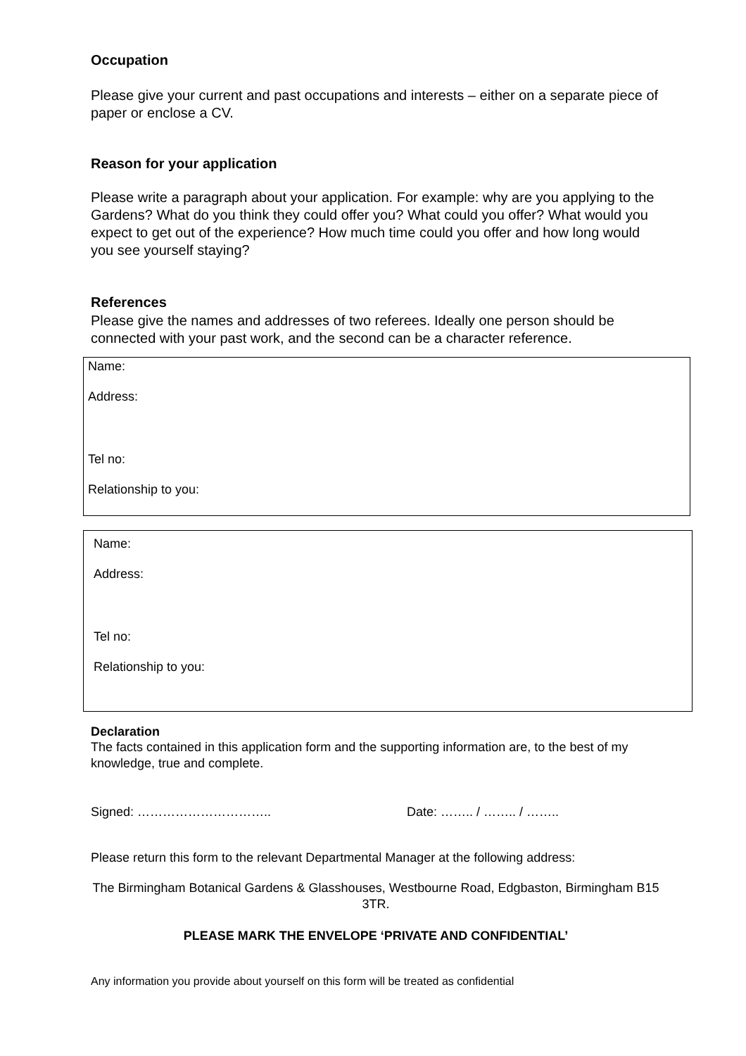Occupation
Please give your current and past occupations and interests – either on a separate piece of paper or enclose a CV.
Reason for your application
Please write a paragraph about your application. For example: why are you applying to the Gardens? What do you think they could offer you? What could you offer? What would you expect to get out of the experience? How much time could you offer and how long would you see yourself staying?
References
Please give the names and addresses of two referees. Ideally one person should be connected with your past work, and the second can be a character reference.
Name:
Address:
Tel no:
Relationship to you:
Name:
Address:
Tel no:
Relationship to you:
Declaration
The facts contained in this application form and the supporting information are, to the best of my knowledge, true and complete.
Signed: ………………………….. Date: …….. / …….. / ……..
Please return this form to the relevant Departmental Manager at the following address:
The Birmingham Botanical Gardens & Glasshouses, Westbourne Road, Edgbaston, Birmingham B15 3TR.
PLEASE MARK THE ENVELOPE ‘PRIVATE AND CONFIDENTIAL’
Any information you provide about yourself on this form will be treated as confidential